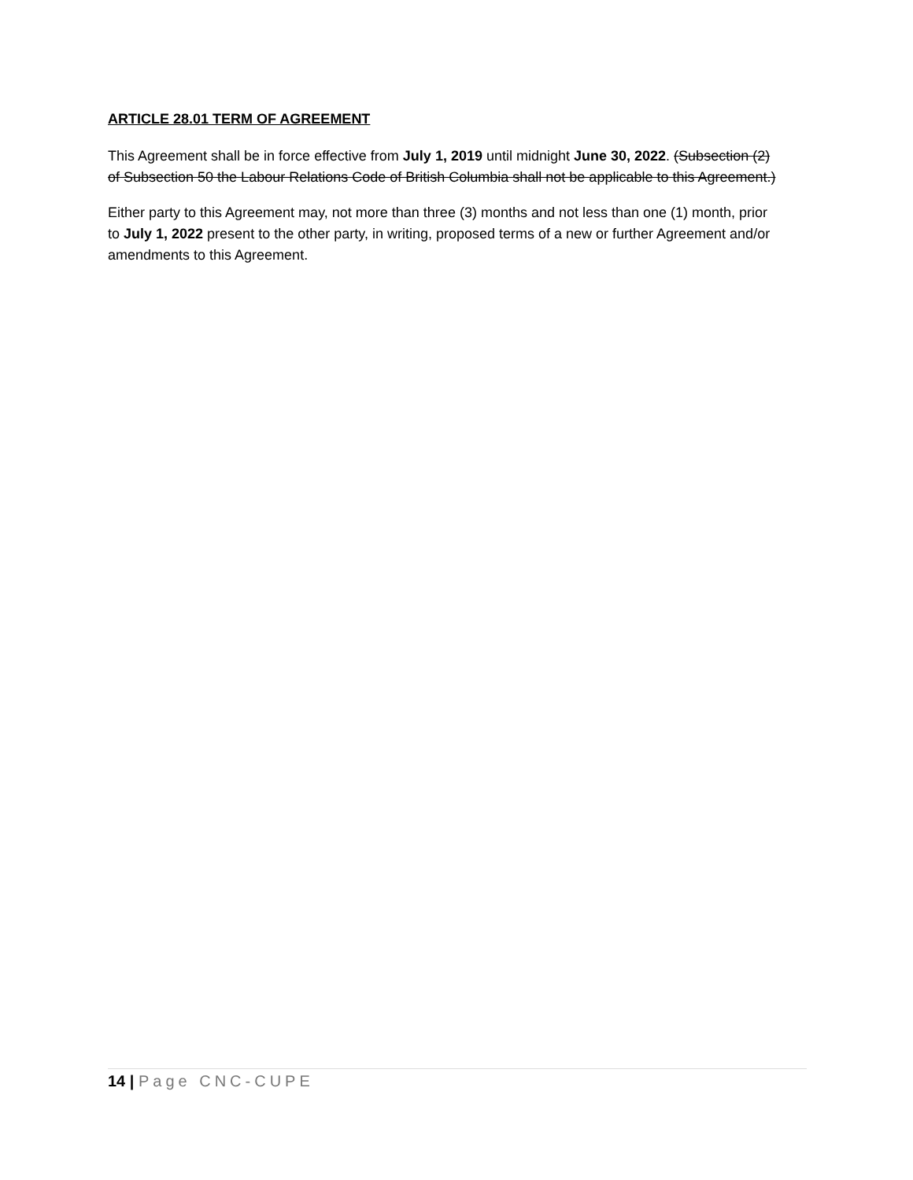ARTICLE 28.01 TERM OF AGREEMENT
This Agreement shall be in force effective from July 1, 2019 until midnight June 30, 2022. (Subsection (2) of Subsection 50 the Labour Relations Code of British Columbia shall not be applicable to this Agreement.)
Either party to this Agreement may, not more than three (3) months and not less than one (1) month, prior to July 1, 2022 present to the other party, in writing, proposed terms of a new or further Agreement and/or amendments to this Agreement.
14 | Page CNC-CUPE